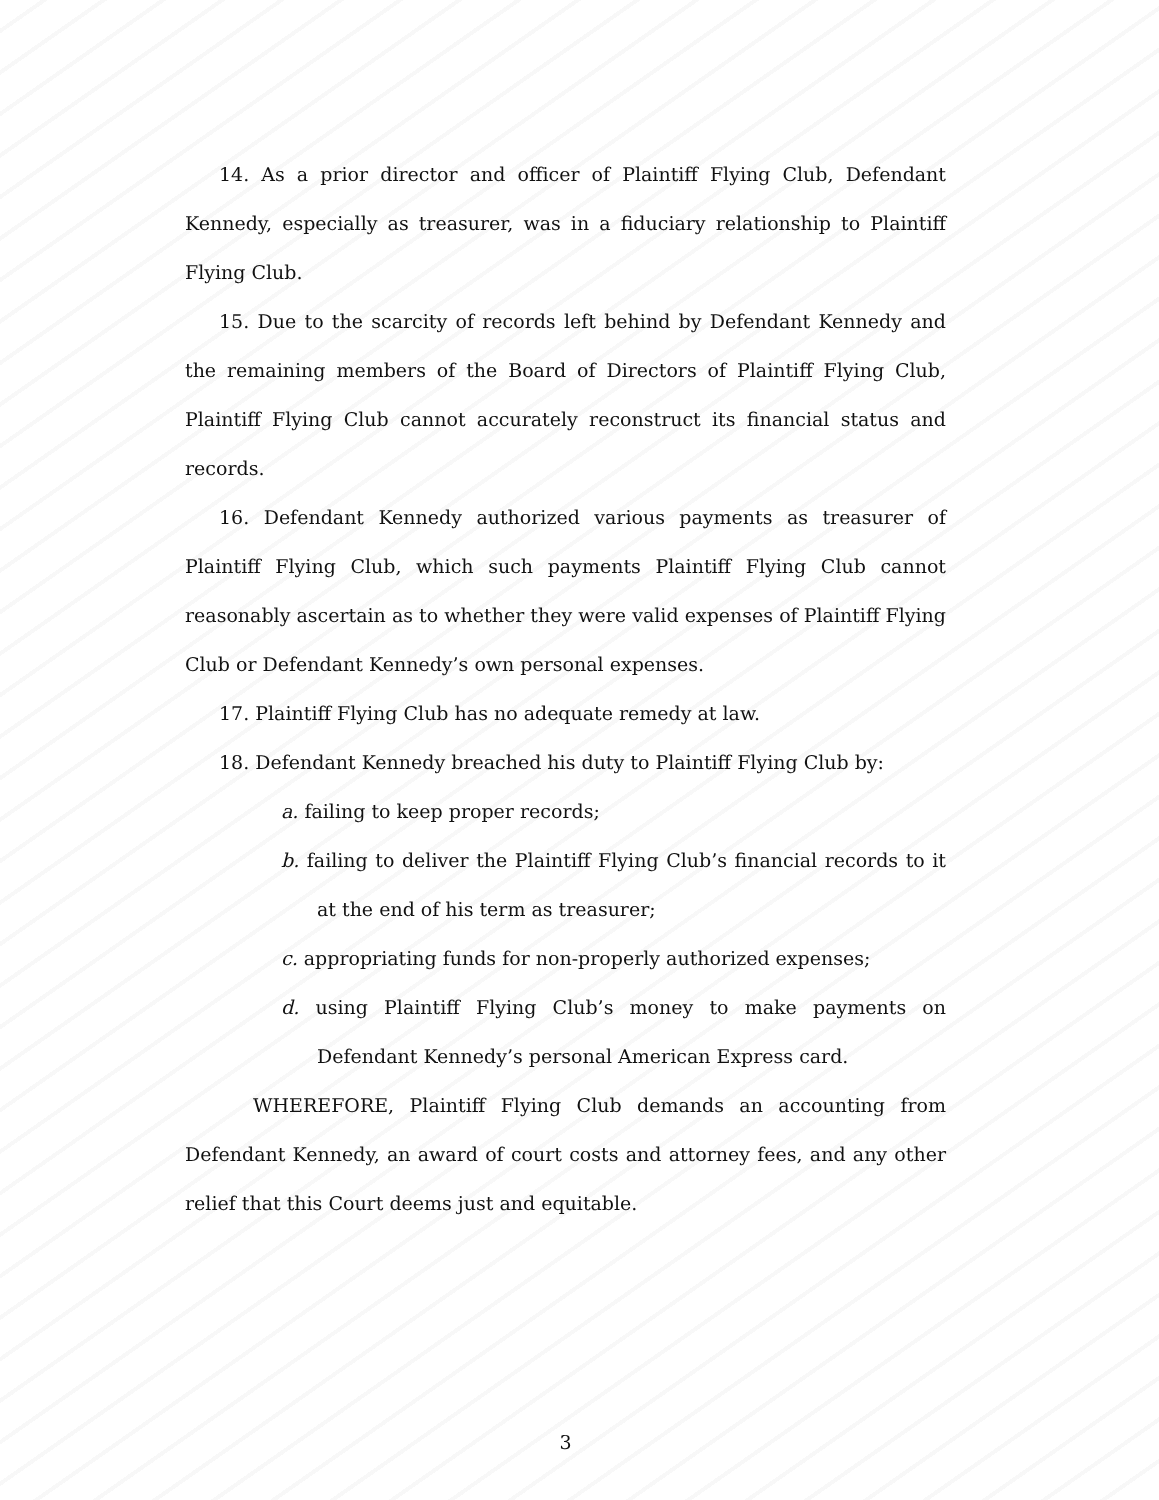14. As a prior director and officer of Plaintiff Flying Club, Defendant Kennedy, especially as treasurer, was in a fiduciary relationship to Plaintiff Flying Club.
15. Due to the scarcity of records left behind by Defendant Kennedy and the remaining members of the Board of Directors of Plaintiff Flying Club, Plaintiff Flying Club cannot accurately reconstruct its financial status and records.
16. Defendant Kennedy authorized various payments as treasurer of Plaintiff Flying Club, which such payments Plaintiff Flying Club cannot reasonably ascertain as to whether they were valid expenses of Plaintiff Flying Club or Defendant Kennedy’s own personal expenses.
17. Plaintiff Flying Club has no adequate remedy at law.
18. Defendant Kennedy breached his duty to Plaintiff Flying Club by:
a. failing to keep proper records;
b. failing to deliver the Plaintiff Flying Club’s financial records to it at the end of his term as treasurer;
c. appropriating funds for non-properly authorized expenses;
d. using Plaintiff Flying Club’s money to make payments on Defendant Kennedy’s personal American Express card.
WHEREFORE, Plaintiff Flying Club demands an accounting from Defendant Kennedy, an award of court costs and attorney fees, and any other relief that this Court deems just and equitable.
3